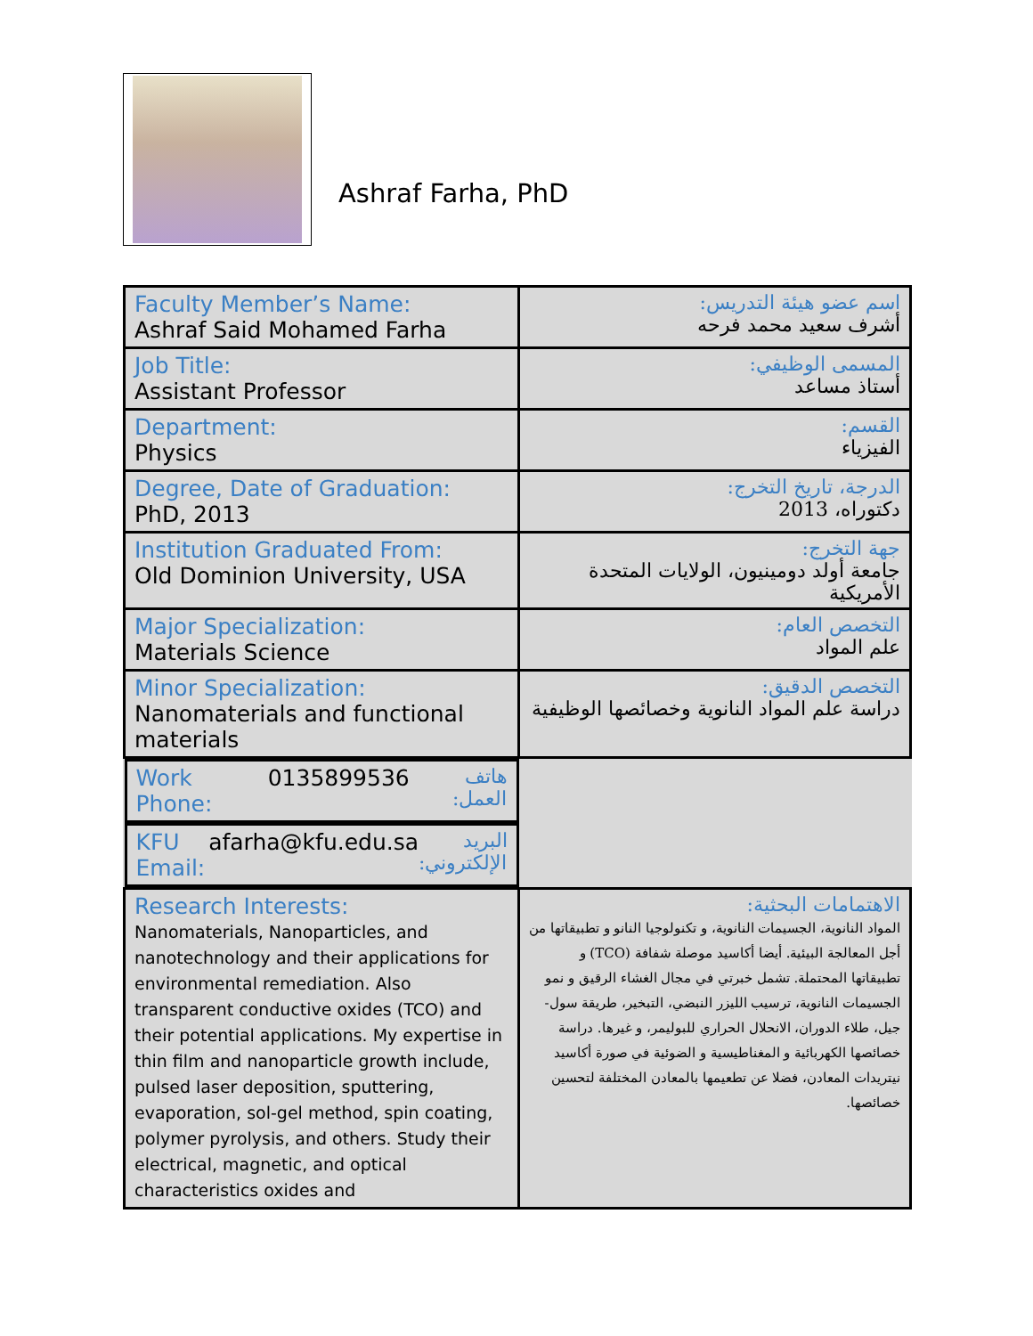Ashraf Farha, PhD
| Faculty Member’s Name: Ashraf Said Mohamed Farha | اسم عضو هيئة التدريس: أشرف سعيد محمد فرحه |
| Job Title: Assistant Professor | المسمى الوظيفي: أستاذ مساعد |
| Department: Physics | القسم: الفيزياء |
| Degree, Date of Graduation: PhD, 2013 | الدرجة، تاريخ التخرج: دكتوراه، 2013 |
| Institution Graduated From: Old Dominion University, USA | جهة التخرج: جامعة أولد دومينيون، الولايات المتحدة الأمريكية |
| Major Specialization: Materials Science | التخصص العام: علم المواد |
| Minor Specialization: Nanomaterials and functional materials | التخصص الدقيق: دراسة علم المواد النانوية وخصائصها الوظيفية |
| Work Phone: 0135899536 هاتف العمل: | |
| KFU Email: afarha@kfu.edu.sa البريد الإلكتروني: | |
| Research Interests: Nanomaterials, Nanoparticles, and nanotechnology and their applications for environmental remediation. Also transparent conductive oxides (TCO) and their potential applications. My expertise in thin film and nanoparticle growth include, pulsed laser deposition, sputtering, evaporation, sol-gel method, spin coating, polymer pyrolysis, and others. Study their electrical, magnetic, and optical characteristics oxides and | الاهتمامات البحثية: المواد النانوية، الجسيمات النانوية، و تكنولوجيا النانو و تطبيقاتها من أجل المعالجة البيئية. أيضا أكاسيد موصلة شفافة (TCO) و تطبيقاتها المحتملة. تشمل خبرتي في مجال الغشاء الرقيق و نمو الجسيمات النانوية، ترسيب الليزر النبضي، التبخير، طريقة سول-جيل، طلاء الدوران، الانحلال الحراري للبوليمر، و غيرها. دراسة خصائصها الكهربائية و المغناطيسية و الضوئية في صورة أكاسيد نيتريدات المعادن، فضلا عن تطعيمها بالمعادن المختلفة لتحسين خصائصها. |